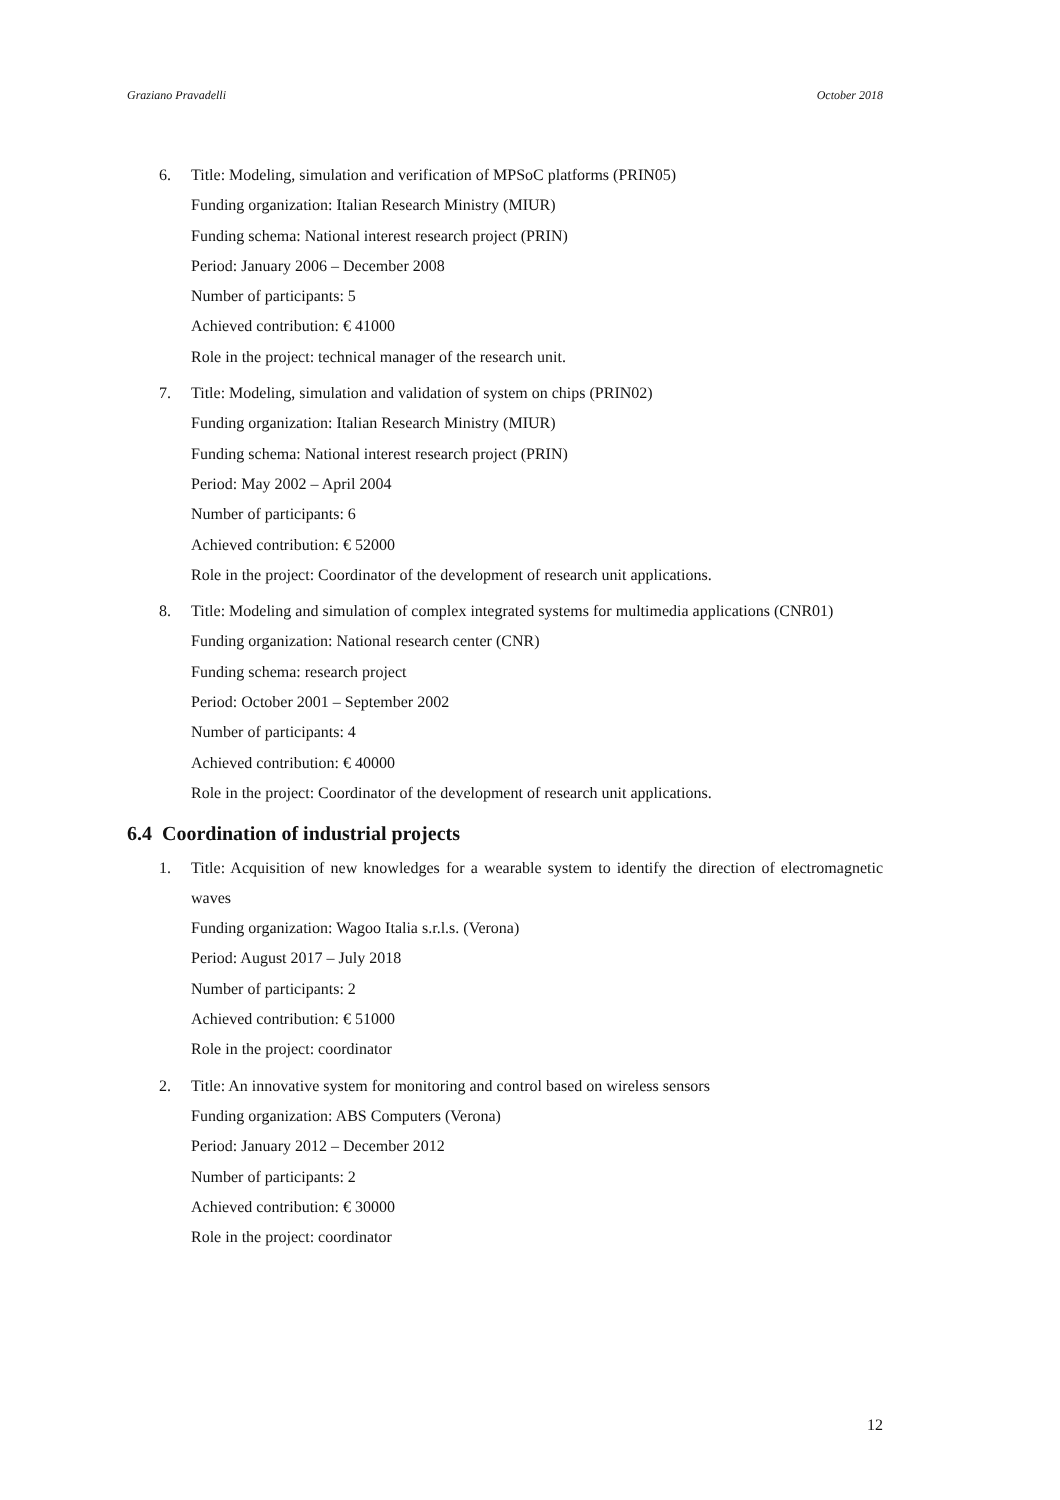Graziano Pravadelli October 2018
6. Title: Modeling, simulation and verification of MPSoC platforms (PRIN05)
Funding organization: Italian Research Ministry (MIUR)
Funding schema: National interest research project (PRIN)
Period: January 2006 – December 2008
Number of participants: 5
Achieved contribution: € 41000
Role in the project: technical manager of the research unit.
7. Title: Modeling, simulation and validation of system on chips (PRIN02)
Funding organization: Italian Research Ministry (MIUR)
Funding schema: National interest research project (PRIN)
Period: May 2002 – April 2004
Number of participants: 6
Achieved contribution: € 52000
Role in the project: Coordinator of the development of research unit applications.
8. Title: Modeling and simulation of complex integrated systems for multimedia applications (CNR01)
Funding organization: National research center (CNR)
Funding schema: research project
Period: October 2001 – September 2002
Number of participants: 4
Achieved contribution: € 40000
Role in the project: Coordinator of the development of research unit applications.
6.4 Coordination of industrial projects
1. Title: Acquisition of new knowledges for a wearable system to identify the direction of electromagnetic waves
Funding organization: Wagoo Italia s.r.l.s. (Verona)
Period: August 2017 – July 2018
Number of participants: 2
Achieved contribution: € 51000
Role in the project: coordinator
2. Title: An innovative system for monitoring and control based on wireless sensors
Funding organization: ABS Computers (Verona)
Period: January 2012 – December 2012
Number of participants: 2
Achieved contribution: € 30000
Role in the project: coordinator
12